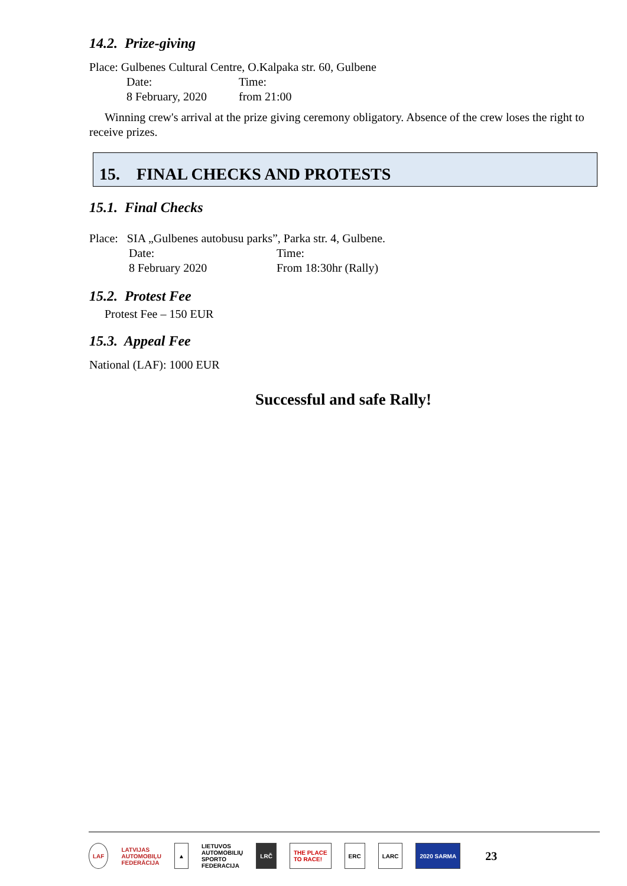14.2. Prize-giving
Place: Gulbenes Cultural Centre, O.Kalpaka str. 60, Gulbene
Date: Time:
8 February, 2020 from 21:00
Winning crew's arrival at the prize giving ceremony obligatory. Absence of the crew loses the right to receive prizes.
15. FINAL CHECKS AND PROTESTS
15.1. Final Checks
Place: SIA „Gulbenes autobusu parks”, Parka str. 4, Gulbene.
Date: Time:
8 February 2020 From 18:30hr (Rally)
15.2. Protest Fee
Protest Fee – 150 EUR
15.3. Appeal Fee
National (LAF): 1000 EUR
Successful and safe Rally!
LAF LATVIJAS
AUTOMOBIĻU
FEDERĀCIJA ▲ LIETUVOS
AUTOMOBILIŲ
SPORTO
FEDERACIJA LRČ THE PLACE
TO RACE! ERC LARC 2020 SARMA 23